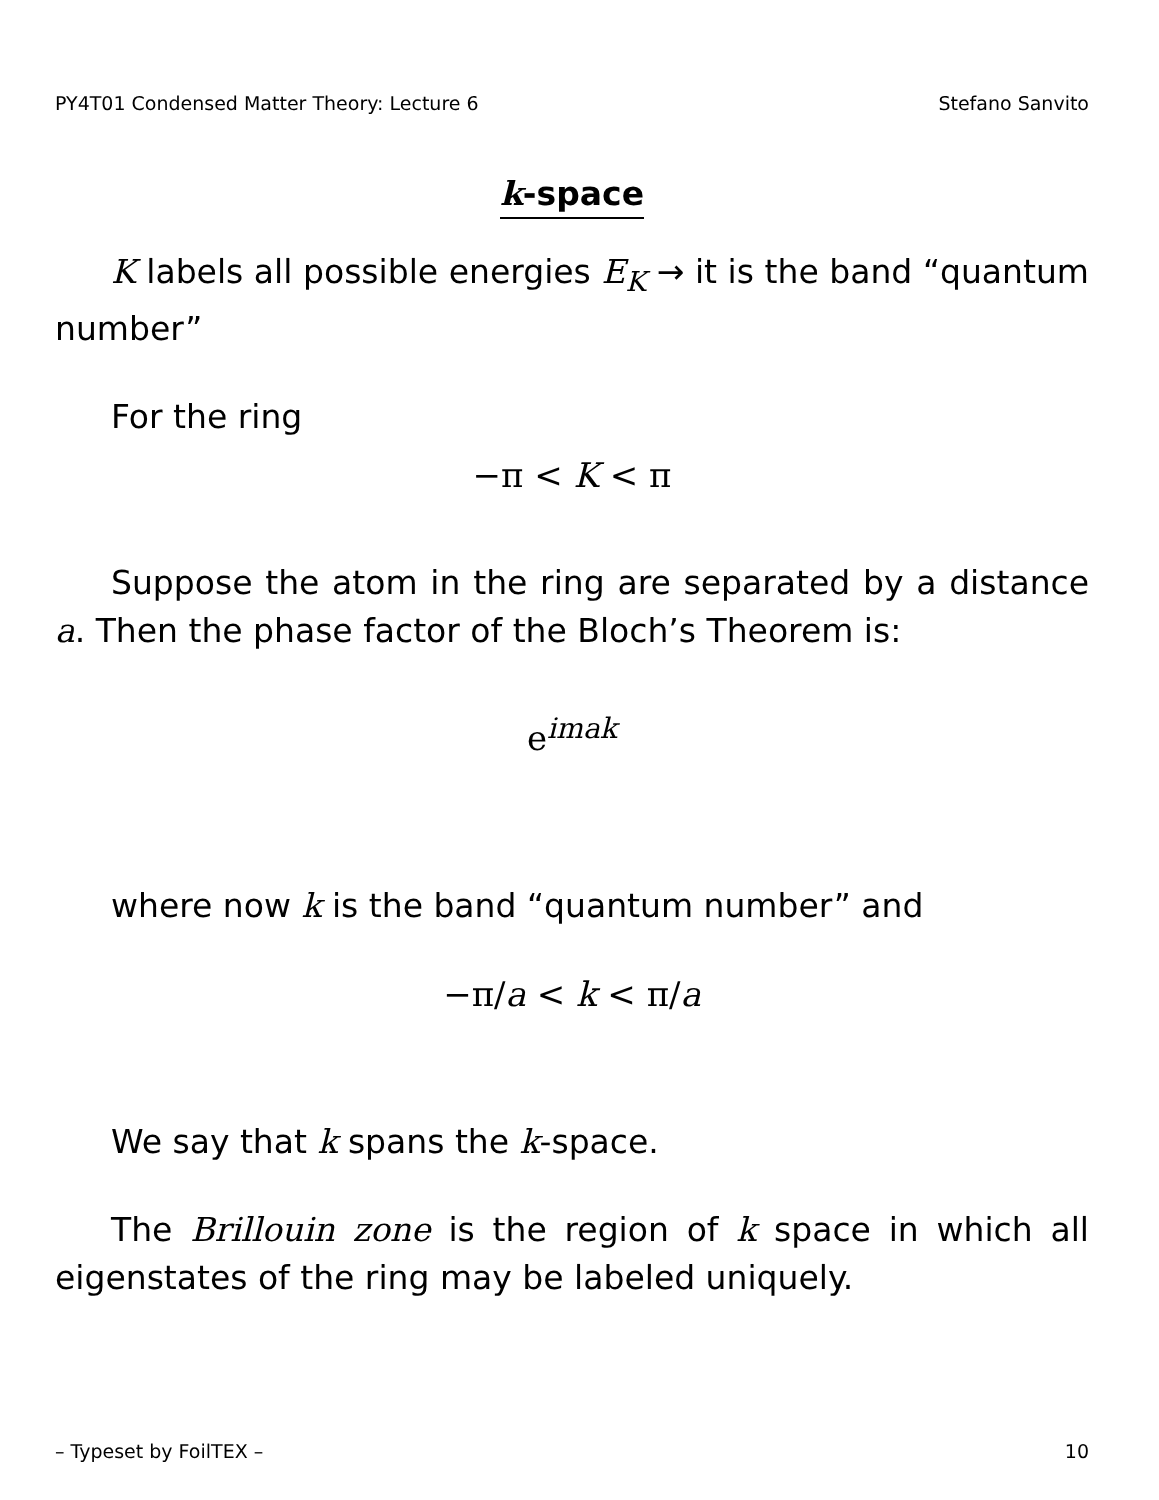PY4T01 Condensed Matter Theory: Lecture 6 Stefano Sanvito
k-space
K labels all possible energies E<sub>K</sub> → it is the band “quantum number”
For the ring
−π < K < π
Suppose the atom in the ring are separated by a distance a. Then the phase factor of the Bloch’s Theorem is:
e<sup>imak</sup>
where now k is the band “quantum number” and
−π/a < k < π/a
We say that k spans the k-space.
The Brillouin zone is the region of k space in which all eigenstates of the ring may be labeled uniquely.
– Typeset by FoilTEX – 10